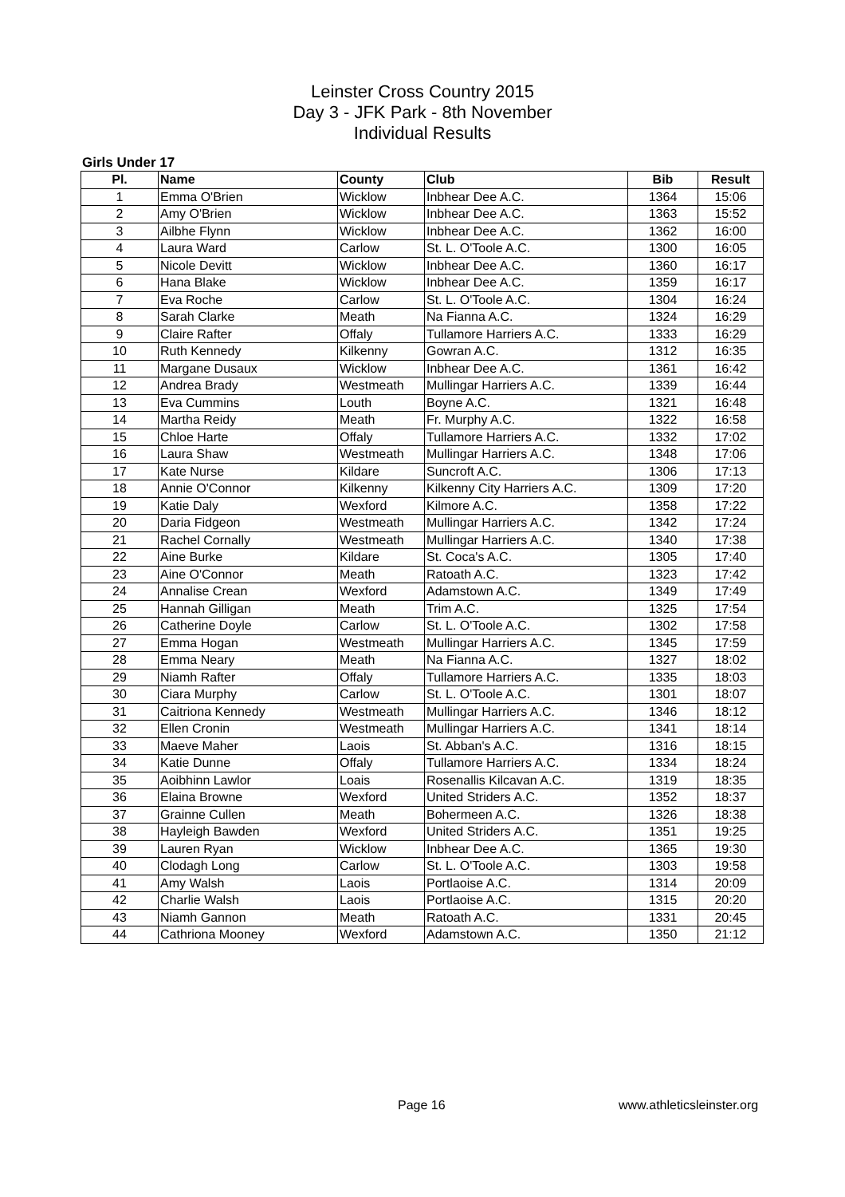Leinster Cross Country 2015
Day 3 - JFK Park - 8th November
Individual Results
Girls Under 17
| Pl. | Name | County | Club | Bib | Result |
| --- | --- | --- | --- | --- | --- |
| 1 | Emma O'Brien | Wicklow | Inbhear Dee A.C. | 1364 | 15:06 |
| 2 | Amy O'Brien | Wicklow | Inbhear Dee A.C. | 1363 | 15:52 |
| 3 | Ailbhe Flynn | Wicklow | Inbhear Dee A.C. | 1362 | 16:00 |
| 4 | Laura Ward | Carlow | St. L. O'Toole A.C. | 1300 | 16:05 |
| 5 | Nicole Devitt | Wicklow | Inbhear Dee A.C. | 1360 | 16:17 |
| 6 | Hana Blake | Wicklow | Inbhear Dee A.C. | 1359 | 16:17 |
| 7 | Eva Roche | Carlow | St. L. O'Toole A.C. | 1304 | 16:24 |
| 8 | Sarah Clarke | Meath | Na Fianna A.C. | 1324 | 16:29 |
| 9 | Claire Rafter | Offaly | Tullamore Harriers A.C. | 1333 | 16:29 |
| 10 | Ruth Kennedy | Kilkenny | Gowran A.C. | 1312 | 16:35 |
| 11 | Margane Dusaux | Wicklow | Inbhear Dee A.C. | 1361 | 16:42 |
| 12 | Andrea Brady | Westmeath | Mullingar Harriers A.C. | 1339 | 16:44 |
| 13 | Eva Cummins | Louth | Boyne A.C. | 1321 | 16:48 |
| 14 | Martha Reidy | Meath | Fr. Murphy A.C. | 1322 | 16:58 |
| 15 | Chloe Harte | Offaly | Tullamore Harriers A.C. | 1332 | 17:02 |
| 16 | Laura Shaw | Westmeath | Mullingar Harriers A.C. | 1348 | 17:06 |
| 17 | Kate Nurse | Kildare | Suncroft A.C. | 1306 | 17:13 |
| 18 | Annie O'Connor | Kilkenny | Kilkenny City Harriers A.C. | 1309 | 17:20 |
| 19 | Katie Daly | Wexford | Kilmore A.C. | 1358 | 17:22 |
| 20 | Daria Fidgeon | Westmeath | Mullingar Harriers A.C. | 1342 | 17:24 |
| 21 | Rachel Cornally | Westmeath | Mullingar Harriers A.C. | 1340 | 17:38 |
| 22 | Aine Burke | Kildare | St. Coca's A.C. | 1305 | 17:40 |
| 23 | Aine O'Connor | Meath | Ratoath A.C. | 1323 | 17:42 |
| 24 | Annalise Crean | Wexford | Adamstown A.C. | 1349 | 17:49 |
| 25 | Hannah Gilligan | Meath | Trim A.C. | 1325 | 17:54 |
| 26 | Catherine Doyle | Carlow | St. L. O'Toole A.C. | 1302 | 17:58 |
| 27 | Emma Hogan | Westmeath | Mullingar Harriers A.C. | 1345 | 17:59 |
| 28 | Emma Neary | Meath | Na Fianna A.C. | 1327 | 18:02 |
| 29 | Niamh Rafter | Offaly | Tullamore Harriers A.C. | 1335 | 18:03 |
| 30 | Ciara Murphy | Carlow | St. L. O'Toole A.C. | 1301 | 18:07 |
| 31 | Caitriona Kennedy | Westmeath | Mullingar Harriers A.C. | 1346 | 18:12 |
| 32 | Ellen Cronin | Westmeath | Mullingar Harriers A.C. | 1341 | 18:14 |
| 33 | Maeve Maher | Laois | St. Abban's A.C. | 1316 | 18:15 |
| 34 | Katie Dunne | Offaly | Tullamore Harriers A.C. | 1334 | 18:24 |
| 35 | Aoibhinn Lawlor | Loais | Rosenallis Kilcavan A.C. | 1319 | 18:35 |
| 36 | Elaina Browne | Wexford | United Striders A.C. | 1352 | 18:37 |
| 37 | Grainne Cullen | Meath | Bohermeen A.C. | 1326 | 18:38 |
| 38 | Hayleigh Bawden | Wexford | United Striders A.C. | 1351 | 19:25 |
| 39 | Lauren Ryan | Wicklow | Inbhear Dee A.C. | 1365 | 19:30 |
| 40 | Clodagh Long | Carlow | St. L. O'Toole A.C. | 1303 | 19:58 |
| 41 | Amy Walsh | Laois | Portlaoise A.C. | 1314 | 20:09 |
| 42 | Charlie Walsh | Laois | Portlaoise A.C. | 1315 | 20:20 |
| 43 | Niamh Gannon | Meath | Ratoath A.C. | 1331 | 20:45 |
| 44 | Cathriona Mooney | Wexford | Adamstown A.C. | 1350 | 21:12 |
Page 16 www.athleticsleinster.org